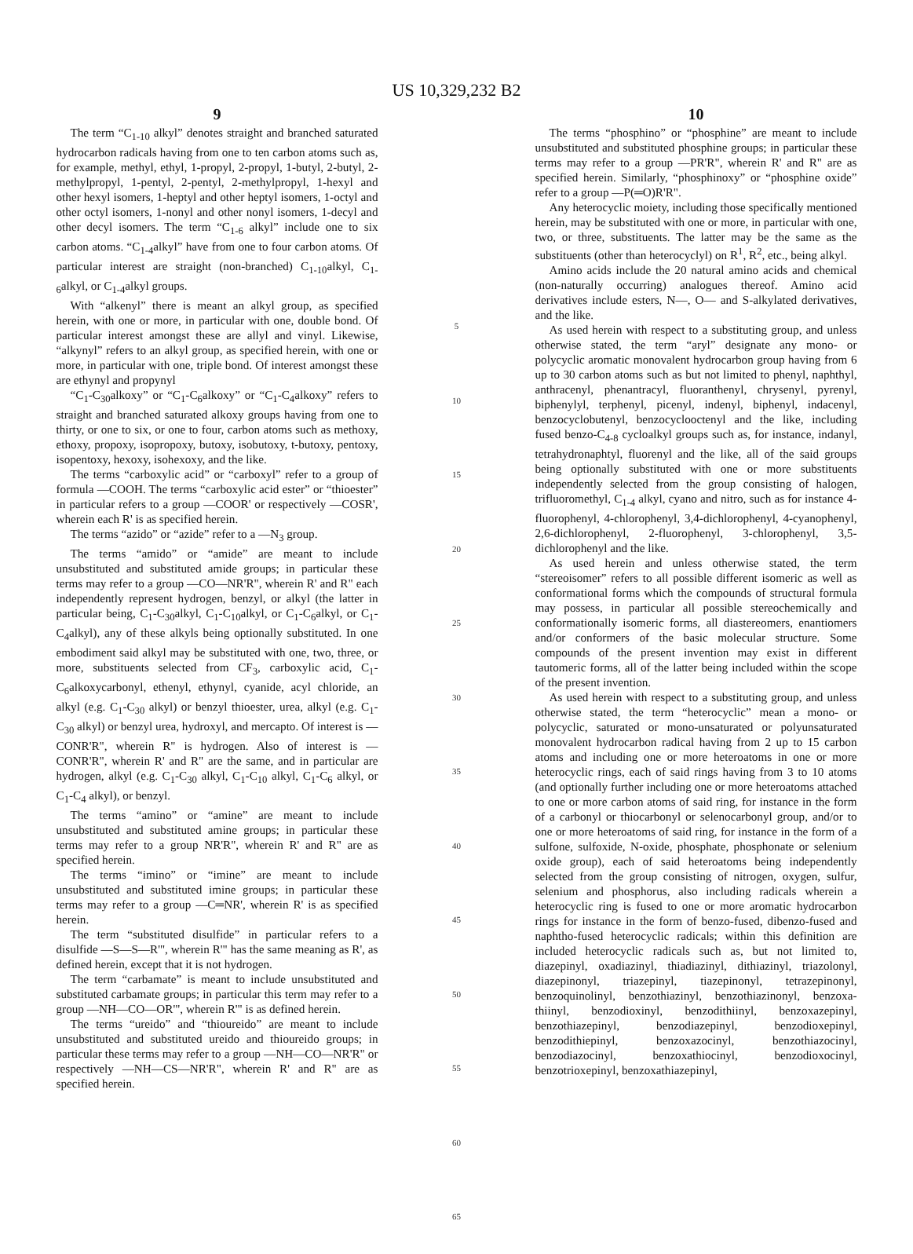US 10,329,232 B2
9
The term “C<sub>1-10</sub> alkyl” denotes straight and branched saturated hydrocarbon radicals having from one to ten carbon atoms such as, for example, methyl, ethyl, 1-propyl, 2-propyl, 1-butyl, 2-butyl, 2-methylpropyl, 1-pentyl, 2-pentyl, 2-methylpropyl, 1-hexyl and other hexyl isomers, 1-heptyl and other heptyl isomers, 1-octyl and other octyl isomers, 1-nonyl and other nonyl isomers, 1-decyl and other decyl isomers. The term “C<sub>1-6</sub> alkyl” include one to six carbon atoms. “C<sub>1-4</sub>alkyl” have from one to four carbon atoms. Of particular interest are straight (non-branched) C<sub>1-10</sub>alkyl, C<sub>1-6</sub>alkyl, or C<sub>1-4</sub>alkyl groups.
With “alkenyl” there is meant an alkyl group, as specified herein, with one or more, in particular with one, double bond. Of particular interest amongst these are allyl and vinyl. Likewise, “alkynyl” refers to an alkyl group, as specified herein, with one or more, in particular with one, triple bond. Of interest amongst these are ethynyl and propynyl
“C<sub>1</sub>-C<sub>30</sub>alkoxy” or “C<sub>1</sub>-C<sub>6</sub>alkoxy” or “C<sub>1</sub>-C<sub>4</sub>alkoxy” refers to straight and branched saturated alkoxy groups having from one to thirty, or one to six, or one to four, carbon atoms such as methoxy, ethoxy, propoxy, isopropoxy, butoxy, isobutoxy, t-butoxy, pentoxy, isopentoxy, hexoxy, isohexoxy, and the like.
The terms “carboxylic acid” or “carboxyl” refer to a group of formula —COOH. The terms “carboxylic acid ester” or “thioester” in particular refers to a group —COOR' or respectively —COSR', wherein each R' is as specified herein.
The terms “azido” or “azide” refer to a —N<sub>3</sub> group.
The terms “amido” or “amide” are meant to include unsubstituted and substituted amide groups; in particular these terms may refer to a group —CO—NR'R", wherein R' and R" each independently represent hydrogen, benzyl, or alkyl (the latter in particular being, C<sub>1</sub>-C<sub>30</sub>alkyl, C<sub>1</sub>-C<sub>10</sub>alkyl, or C<sub>1</sub>-C<sub>6</sub>alkyl, or C<sub>1</sub>-C<sub>4</sub>alkyl), any of these alkyls being optionally substituted. In one embodiment said alkyl may be substituted with one, two, three, or more, substituents selected from CF<sub>3</sub>, carboxylic acid, C<sub>1</sub>-C<sub>6</sub>alkoxycarbonyl, ethenyl, ethynyl, cyanide, acyl chloride, an alkyl (e.g. C<sub>1</sub>-C<sub>30</sub> alkyl) or benzyl thioester, urea, alkyl (e.g. C<sub>1</sub>-C<sub>30</sub> alkyl) or benzyl urea, hydroxyl, and mercapto. Of interest is —CONR'R", wherein R" is hydrogen. Also of interest is —CONR'R", wherein R' and R" are the same, and in particular are hydrogen, alkyl (e.g. C<sub>1</sub>-C<sub>30</sub> alkyl, C<sub>1</sub>-C<sub>10</sub> alkyl, C<sub>1</sub>-C<sub>6</sub> alkyl, or C<sub>1</sub>-C<sub>4</sub> alkyl), or benzyl.
The terms “amino” or “amine” are meant to include unsubstituted and substituted amine groups; in particular these terms may refer to a group NR'R", wherein R' and R" are as specified herein.
The terms “imino” or “imine” are meant to include unsubstituted and substituted imine groups; in particular these terms may refer to a group —C═NR', wherein R' is as specified herein.
The term “substituted disulfide” in particular refers to a disulfide —S—S—R'", wherein R'" has the same meaning as R', as defined herein, except that it is not hydrogen.
The term “carbamate” is meant to include unsubstituted and substituted carbamate groups; in particular this term may refer to a group —NH—CO—OR'", wherein R'" is as defined herein.
The terms “ureido” and “thioureido” are meant to include unsubstituted and substituted ureido and thioureido groups; in particular these terms may refer to a group —NH—CO—NR'R" or respectively —NH—CS—NR'R", wherein R' and R" are as specified herein.
5
10
15
20
25
30
35
40
45
50
55
60
65
10
The terms “phosphino” or “phosphine” are meant to include unsubstituted and substituted phosphine groups; in particular these terms may refer to a group —PR'R", wherein R' and R" are as specified herein. Similarly, “phosphinoxy” or “phosphine oxide” refer to a group —P(═O)R'R".
Any heterocyclic moiety, including those specifically mentioned herein, may be substituted with one or more, in particular with one, two, or three, substituents. The latter may be the same as the substituents (other than heterocyclyl) on R<sup>1</sup>, R<sup>2</sup>, etc., being alkyl.
Amino acids include the 20 natural amino acids and chemical (non-naturally occurring) analogues thereof. Amino acid derivatives include esters, N—, O— and S-alkylated derivatives, and the like.
As used herein with respect to a substituting group, and unless otherwise stated, the term “aryl” designate any mono- or polycyclic aromatic monovalent hydrocarbon group having from 6 up to 30 carbon atoms such as but not limited to phenyl, naphthyl, anthracenyl, phenantracyl, fluoranthenyl, chrysenyl, pyrenyl, biphenylyl, terphenyl, picenyl, indenyl, biphenyl, indacenyl, benzocyclobutenyl, benzocyclooctenyl and the like, including fused benzo-C<sub>4-8</sub> cycloalkyl groups such as, for instance, indanyl, tetrahydronaphtyl, fluorenyl and the like, all of the said groups being optionally substituted with one or more substituents independently selected from the group consisting of halogen, trifluoromethyl, C<sub>1-4</sub> alkyl, cyano and nitro, such as for instance 4-fluorophenyl, 4-chlorophenyl, 3,4-dichlorophenyl, 4-cyanophenyl, 2,6-dichlorophenyl, 2-fluorophenyl, 3-chlorophenyl, 3,5-dichlorophenyl and the like.
As used herein and unless otherwise stated, the term “stereoisomer” refers to all possible different isomeric as well as conformational forms which the compounds of structural formula may possess, in particular all possible stereochemically and conformationally isomeric forms, all diastereomers, enantiomers and/or conformers of the basic molecular structure. Some compounds of the present invention may exist in different tautomeric forms, all of the latter being included within the scope of the present invention.
As used herein with respect to a substituting group, and unless otherwise stated, the term “heterocyclic” mean a mono- or polycyclic, saturated or mono-unsaturated or polyunsaturated monovalent hydrocarbon radical having from 2 up to 15 carbon atoms and including one or more heteroatoms in one or more heterocyclic rings, each of said rings having from 3 to 10 atoms (and optionally further including one or more heteroatoms attached to one or more carbon atoms of said ring, for instance in the form of a carbonyl or thiocarbonyl or selenocarbonyl group, and/or to one or more heteroatoms of said ring, for instance in the form of a sulfone, sulfoxide, N-oxide, phosphate, phosphonate or selenium oxide group), each of said heteroatoms being independently selected from the group consisting of nitrogen, oxygen, sulfur, selenium and phosphorus, also including radicals wherein a heterocyclic ring is fused to one or more aromatic hydrocarbon rings for instance in the form of benzo-fused, dibenzo-fused and naphtho-fused heterocyclic radicals; within this definition are included heterocyclic radicals such as, but not limited to, diazepinyl, oxadiazinyl, thiadiazinyl, dithiazinyl, triazolonyl, diazepinonyl, triazepinyl, tiazepinonyl, tetrazepinonyl, benzoquinolinyl, benzothiazinyl, benzothiazinonyl, benzoxa-thiinyl, benzodioxinyl, benzodithiinyl, benzoxazepinyl, benzothiazepinyl, benzodiazepinyl, benzodioxepinyl, benzodithiepinyl, benzoxazocinyl, benzothiazocinyl, benzodiazocinyl, benzoxathiocinyl, benzodioxocinyl, benzotrioxepinyl, benzoxathiazepinyl,